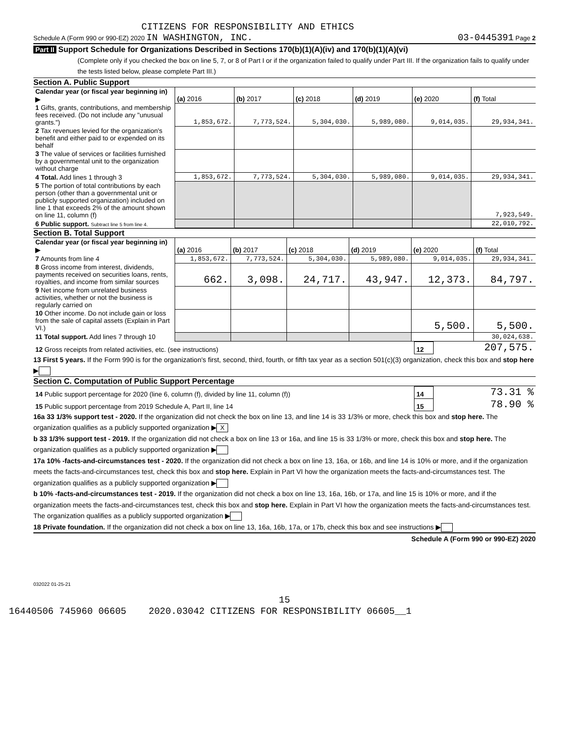CITIZENS FOR RESPONSIBILITY AND ETHICS
Schedule A (Form 990 or 990-EZ) 2020 IN WASHINGTON, INC. 03-0445391 Page 2
Part II Support Schedule for Organizations Described in Sections 170(b)(1)(A)(iv) and 170(b)(1)(A)(vi)
(Complete only if you checked the box on line 5, 7, or 8 of Part I or if the organization failed to qualify under Part III. If the organization fails to qualify under the tests listed below, please complete Part III.)
Section A. Public Support
| Calendar year (or fiscal year beginning in) ▶ | (a) 2016 | (b) 2017 | (c) 2018 | (d) 2019 | (e) 2020 | (f) Total |
| 1 Gifts, grants, contributions, and membership fees received. (Do not include any "unusual grants.") | 1,853,672. | 7,773,524. | 5,304,030. | 5,989,080. | 9,014,035. | 29,934,341. |
| 2 Tax revenues levied for the organization's benefit and either paid to or expended on its behalf | | | | | | |
| 3 The value of services or facilities furnished by a governmental unit to the organization without charge | | | | | | |
| 4 Total. Add lines 1 through 3 | 1,853,672. | 7,773,524. | 5,304,030. | 5,989,080. | 9,014,035. | 29,934,341. |
| 5 The portion of total contributions by each person (other than a governmental unit or publicly supported organization) included on line 1 that exceeds 2% of the amount shown on line 11, column (f) | | | | | | 7,923,549. |
| 6 Public support. Subtract line 5 from line 4. | | | | | | 22,010,792. |
Section B. Total Support
| Calendar year (or fiscal year beginning in) ▶ | (a) 2016 | (b) 2017 | (c) 2018 | (d) 2019 | (e) 2020 | (f) Total |
| 7 Amounts from line 4 | 1,853,672. | 7,773,524. | 5,304,030. | 5,989,080. | 9,014,035. | 29,934,341. |
| 8 Gross income from interest, dividends, payments received on securities loans, rents, royalties, and income from similar sources | 662. | 3,098. | 24,717. | 43,947. | 12,373. | 84,797. |
| 9 Net income from unrelated business activities, whether or not the business is regularly carried on | | | | | | |
| 10 Other income. Do not include gain or loss from the sale of capital assets (Explain in Part VI.) | | | | | 5,500. | 5,500. |
| 11 Total support. Add lines 7 through 10 | | | | | | 30,024,638. |
| 12 Gross receipts from related activities, etc. (see instructions) | 12 | 207,575. |
13 First 5 years. If the Form 990 is for the organization's first, second, third, fourth, or fifth tax year as a section 501(c)(3) organization, check this box and stop here ▶
Section C. Computation of Public Support Percentage
| 14 Public support percentage for 2020 (line 6, column (f), divided by line 11, column (f)) | 14 | 73.31 % |
| 15 Public support percentage from 2019 Schedule A, Part II, line 14 | 15 | 78.90 % |
16a 33 1/3% support test - 2020. If the organization did not check the box on line 13, and line 14 is 33 1/3% or more, check this box and stop here. The organization qualifies as a publicly supported organization ▶ X
b 33 1/3% support test - 2019. If the organization did not check a box on line 13 or 16a, and line 15 is 33 1/3% or more, check this box and stop here. The organization qualifies as a publicly supported organization ▶
17a 10% -facts-and-circumstances test - 2020. If the organization did not check a box on line 13, 16a, or 16b, and line 14 is 10% or more, and if the organization meets the facts-and-circumstances test, check this box and stop here. Explain in Part VI how the organization meets the facts-and-circumstances test. The organization qualifies as a publicly supported organization ▶
b 10% -facts-and-circumstances test - 2019. If the organization did not check a box on line 13, 16a, 16b, or 17a, and line 15 is 10% or more, and if the organization meets the facts-and-circumstances test, check this box and stop here. Explain in Part VI how the organization meets the facts-and-circumstances test. The organization qualifies as a publicly supported organization ▶
18 Private foundation. If the organization did not check a box on line 13, 16a, 16b, 17a, or 17b, check this box and see instructions ▶
Schedule A (Form 990 or 990-EZ) 2020
032022 01-25-21
15
16440506 745960 06605 2020.03042 CITIZENS FOR RESPONSIBILITY 06605__1